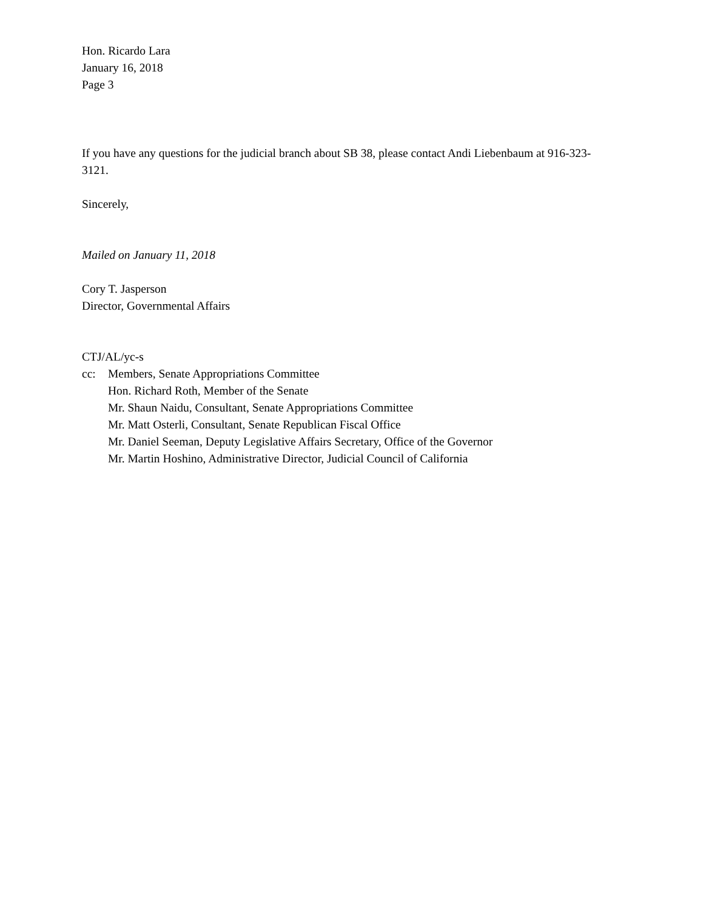Hon. Ricardo Lara
January 16, 2018
Page 3
If you have any questions for the judicial branch about SB 38, please contact Andi Liebenbaum at 916-323-3121.
Sincerely,
Mailed on January 11, 2018
Cory T. Jasperson
Director, Governmental Affairs
CTJ/AL/yc-s
cc: Members, Senate Appropriations Committee
Hon. Richard Roth, Member of the Senate
Mr. Shaun Naidu, Consultant, Senate Appropriations Committee
Mr. Matt Osterli, Consultant, Senate Republican Fiscal Office
Mr. Daniel Seeman, Deputy Legislative Affairs Secretary, Office of the Governor
Mr. Martin Hoshino, Administrative Director, Judicial Council of California